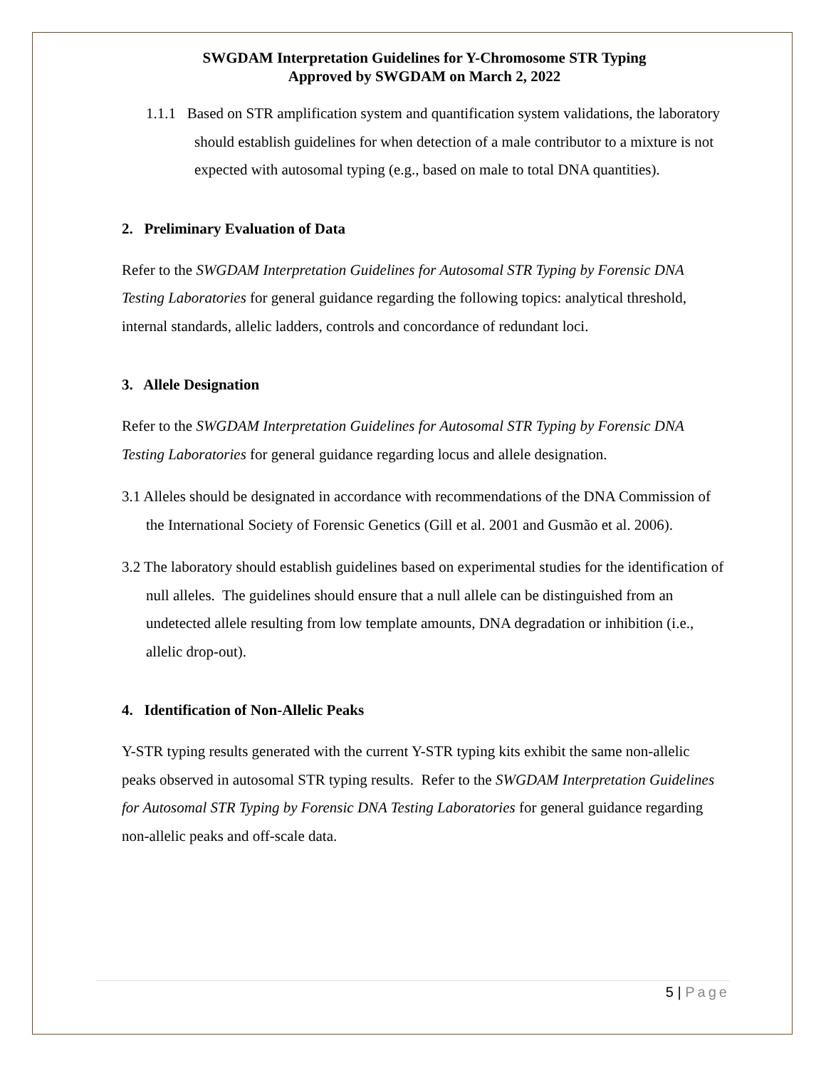SWGDAM Interpretation Guidelines for Y-Chromosome STR Typing
Approved by SWGDAM on March 2, 2022
1.1.1 Based on STR amplification system and quantification system validations, the laboratory should establish guidelines for when detection of a male contributor to a mixture is not expected with autosomal typing (e.g., based on male to total DNA quantities).
2. Preliminary Evaluation of Data
Refer to the SWGDAM Interpretation Guidelines for Autosomal STR Typing by Forensic DNA Testing Laboratories for general guidance regarding the following topics: analytical threshold, internal standards, allelic ladders, controls and concordance of redundant loci.
3. Allele Designation
Refer to the SWGDAM Interpretation Guidelines for Autosomal STR Typing by Forensic DNA Testing Laboratories for general guidance regarding locus and allele designation.
3.1 Alleles should be designated in accordance with recommendations of the DNA Commission of the International Society of Forensic Genetics (Gill et al. 2001 and Gusmão et al. 2006).
3.2 The laboratory should establish guidelines based on experimental studies for the identification of null alleles. The guidelines should ensure that a null allele can be distinguished from an undetected allele resulting from low template amounts, DNA degradation or inhibition (i.e., allelic drop-out).
4. Identification of Non-Allelic Peaks
Y-STR typing results generated with the current Y-STR typing kits exhibit the same non-allelic peaks observed in autosomal STR typing results. Refer to the SWGDAM Interpretation Guidelines for Autosomal STR Typing by Forensic DNA Testing Laboratories for general guidance regarding non-allelic peaks and off-scale data.
5 | Page